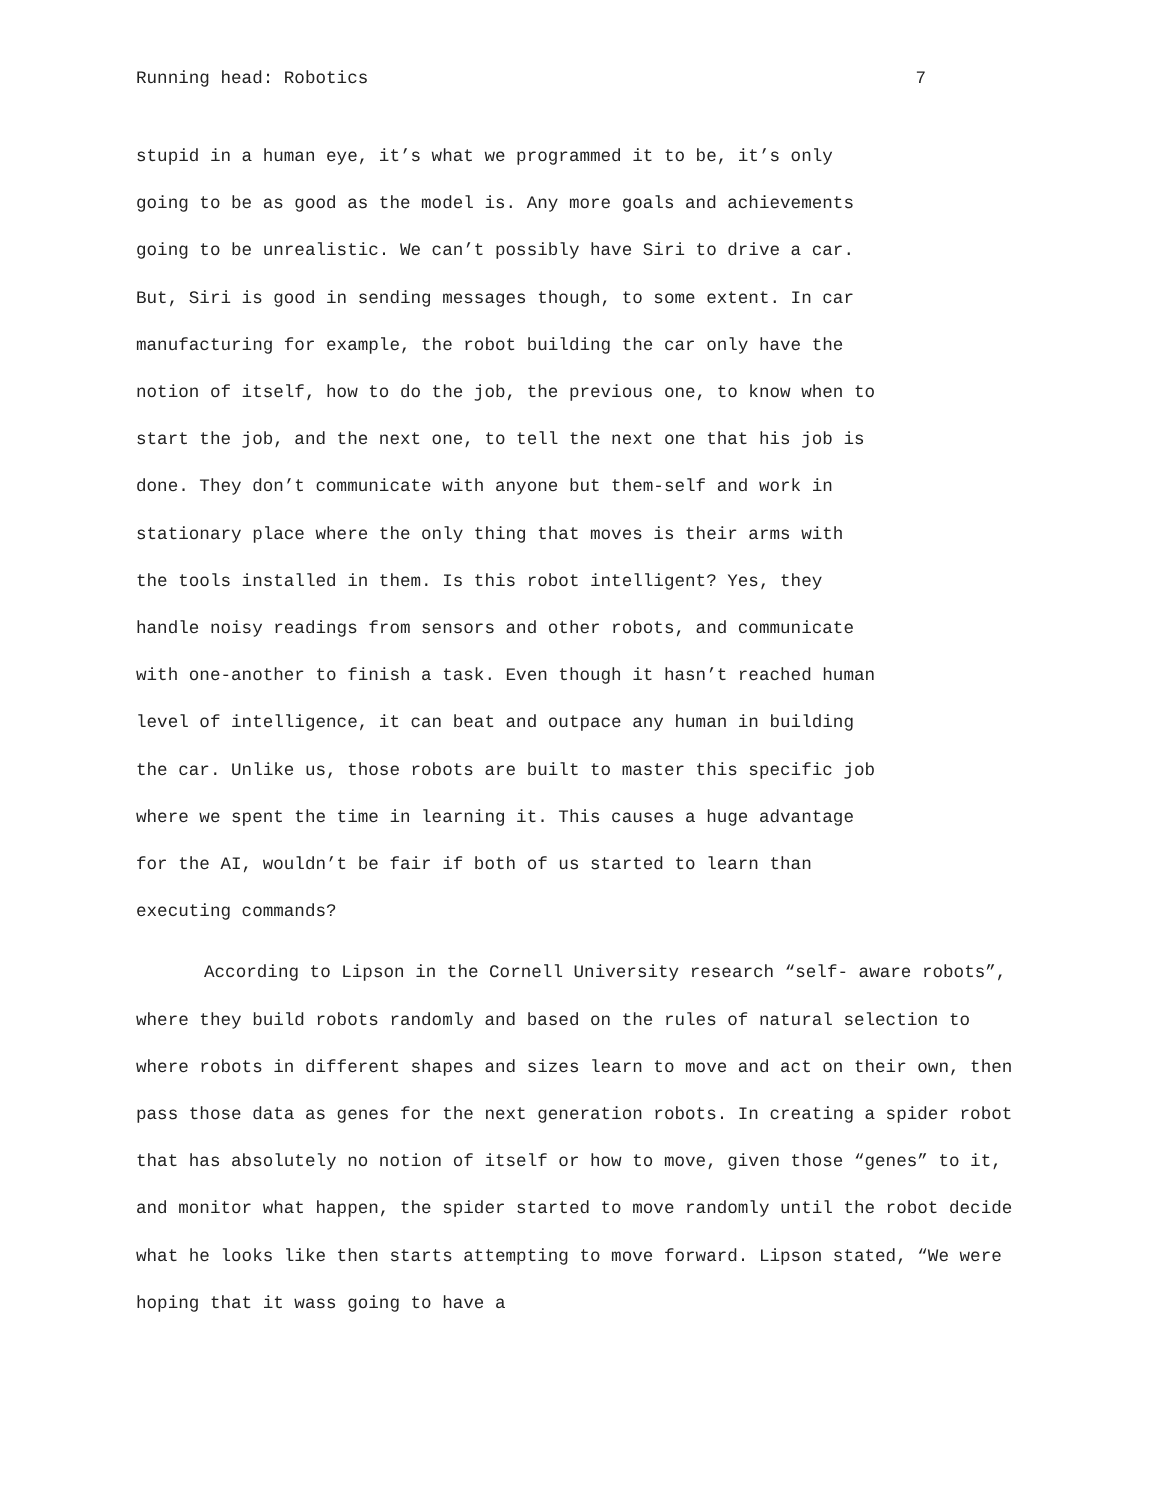Running head: Robotics 7
stupid in a human eye, it’s what we programmed it to be, it’s only
going to be as good as the model is. Any more goals and achievements
going to be unrealistic. We can’t possibly have Siri to drive a car.
But, Siri is good in sending messages though, to some extent. In car
manufacturing for example, the robot building the car only have the
notion of itself, how to do the job, the previous one, to know when to
start the job, and the next one, to tell the next one that his job is
done. They don’t communicate with anyone but them-self and work in
stationary place where the only thing that moves is their arms with
the tools installed in them. Is this robot intelligent? Yes, they
handle noisy readings from sensors and other robots, and communicate
with one-another to finish a task. Even though it hasn’t reached human
level of intelligence, it can beat and outpace any human in building
the car. Unlike us, those robots are built to master this specific job
where we spent the time in learning it. This causes a huge advantage
for the AI, wouldn’t be fair if both of us started to learn than
executing commands?
According to Lipson in the Cornell University research “self- aware robots”, where they build robots randomly and based on the rules of natural selection to where robots in different shapes and sizes learn to move and act on their own, then pass those data as genes for the next generation robots. In creating a spider robot that has absolutely no notion of itself or how to move, given those “genes” to it, and monitor what happen, the spider started to move randomly until the robot decide what he looks like then starts attempting to move forward. Lipson stated, “We were hoping that it wass going to have a